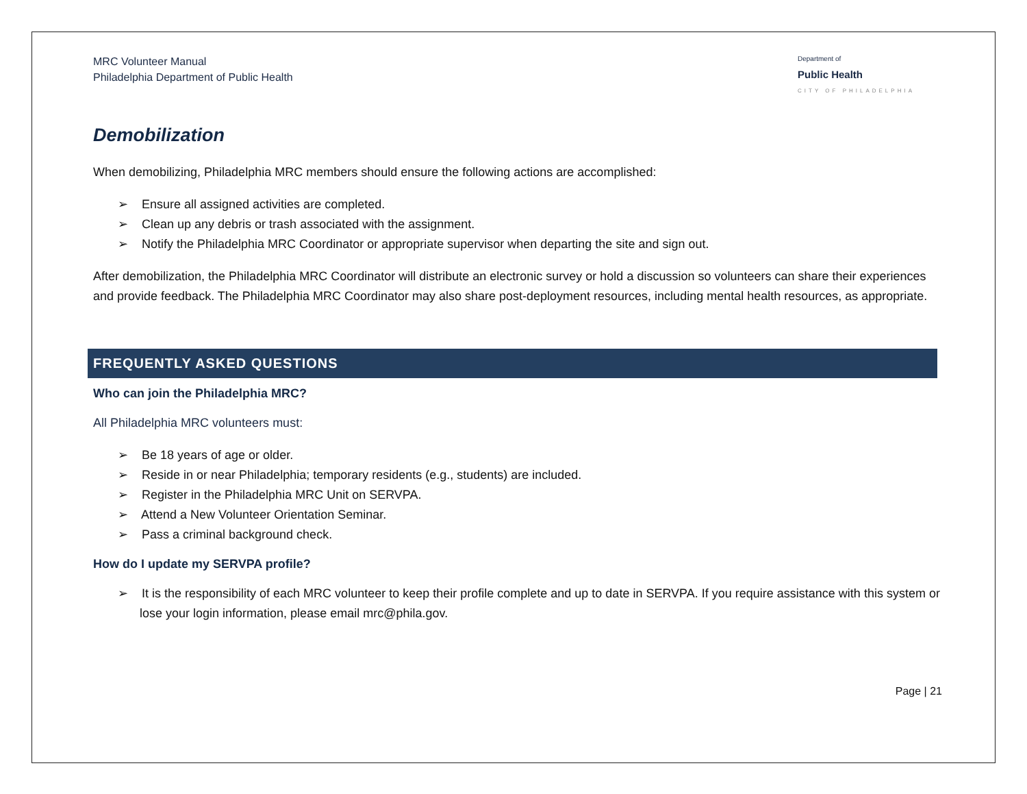MRC Volunteer Manual
Philadelphia Department of Public Health
Department of
Public Health
CITY OF PHILADELPHIA
Demobilization
When demobilizing, Philadelphia MRC members should ensure the following actions are accomplished:
➢ Ensure all assigned activities are completed.
➢ Clean up any debris or trash associated with the assignment.
➢ Notify the Philadelphia MRC Coordinator or appropriate supervisor when departing the site and sign out.
After demobilization, the Philadelphia MRC Coordinator will distribute an electronic survey or hold a discussion so volunteers can share their experiences and provide feedback. The Philadelphia MRC Coordinator may also share post-deployment resources, including mental health resources, as appropriate.
FREQUENTLY ASKED QUESTIONS
Who can join the Philadelphia MRC?
All Philadelphia MRC volunteers must:
➢ Be 18 years of age or older.
➢ Reside in or near Philadelphia; temporary residents (e.g., students) are included.
➢ Register in the Philadelphia MRC Unit on SERVPA.
➢ Attend a New Volunteer Orientation Seminar.
➢ Pass a criminal background check.
How do I update my SERVPA profile?
➢ It is the responsibility of each MRC volunteer to keep their profile complete and up to date in SERVPA. If you require assistance with this system or lose your login information, please email mrc@phila.gov.
Page | 21